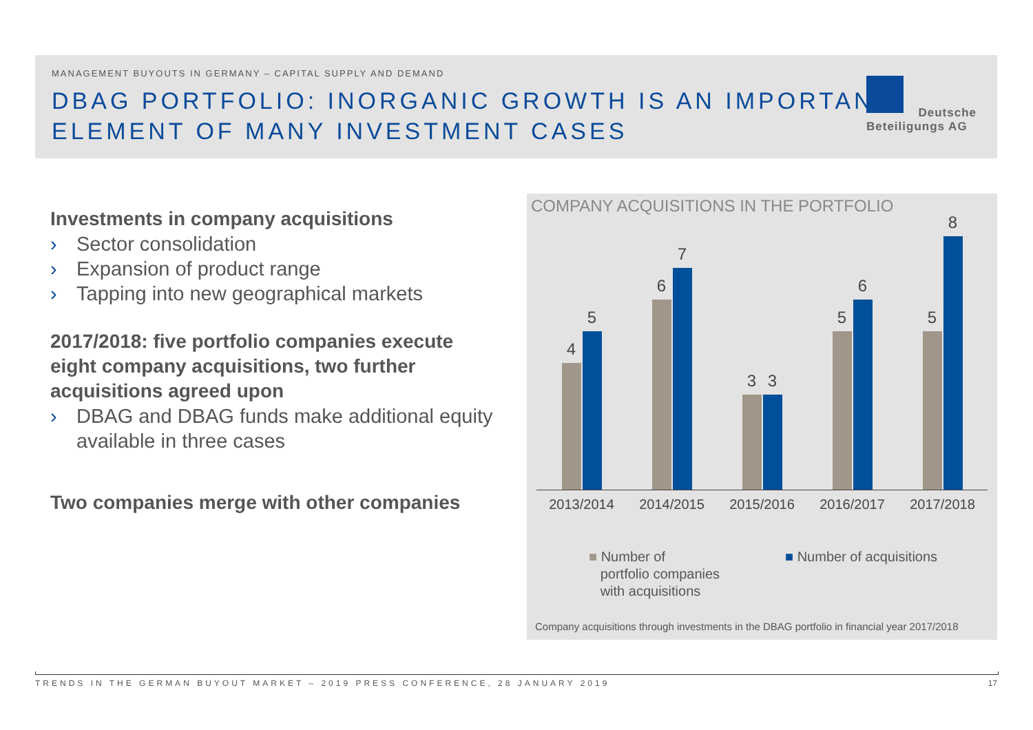MANAGEMENT BUYOUTS IN GERMANY – CAPITAL SUPPLY AND DEMAND
DBAG PORTFOLIO: INORGANIC GROWTH IS AN IMPORTANT ELEMENT OF MANY INVESTMENT CASES
Deutsche
Beteiligungs AG
Investments in company acquisitions
› Sector consolidation
› Expansion of product range
› Tapping into new geographical markets
2017/2018: five portfolio companies execute eight company acquisitions, two further acquisitions agreed upon
› DBAG and DBAG funds make additional equity available in three cases
Two companies merge with other companies
COMPANY ACQUISITIONS IN THE PORTFOLIO
4
5
6
7
3
3
5
6
5
8
2013/2014 2014/2015 2015/2016 2016/2017 2017/2018
■ Number of
portfolio companies
with acquisitions
■ Number of acquisitions
Company acquisitions through investments in the DBAG portfolio in financial year 2017/2018
TRENDS IN THE GERMAN BUYOUT MARKET – 2019 PRESS CONFERENCE, 28 JANUARY 2019 17